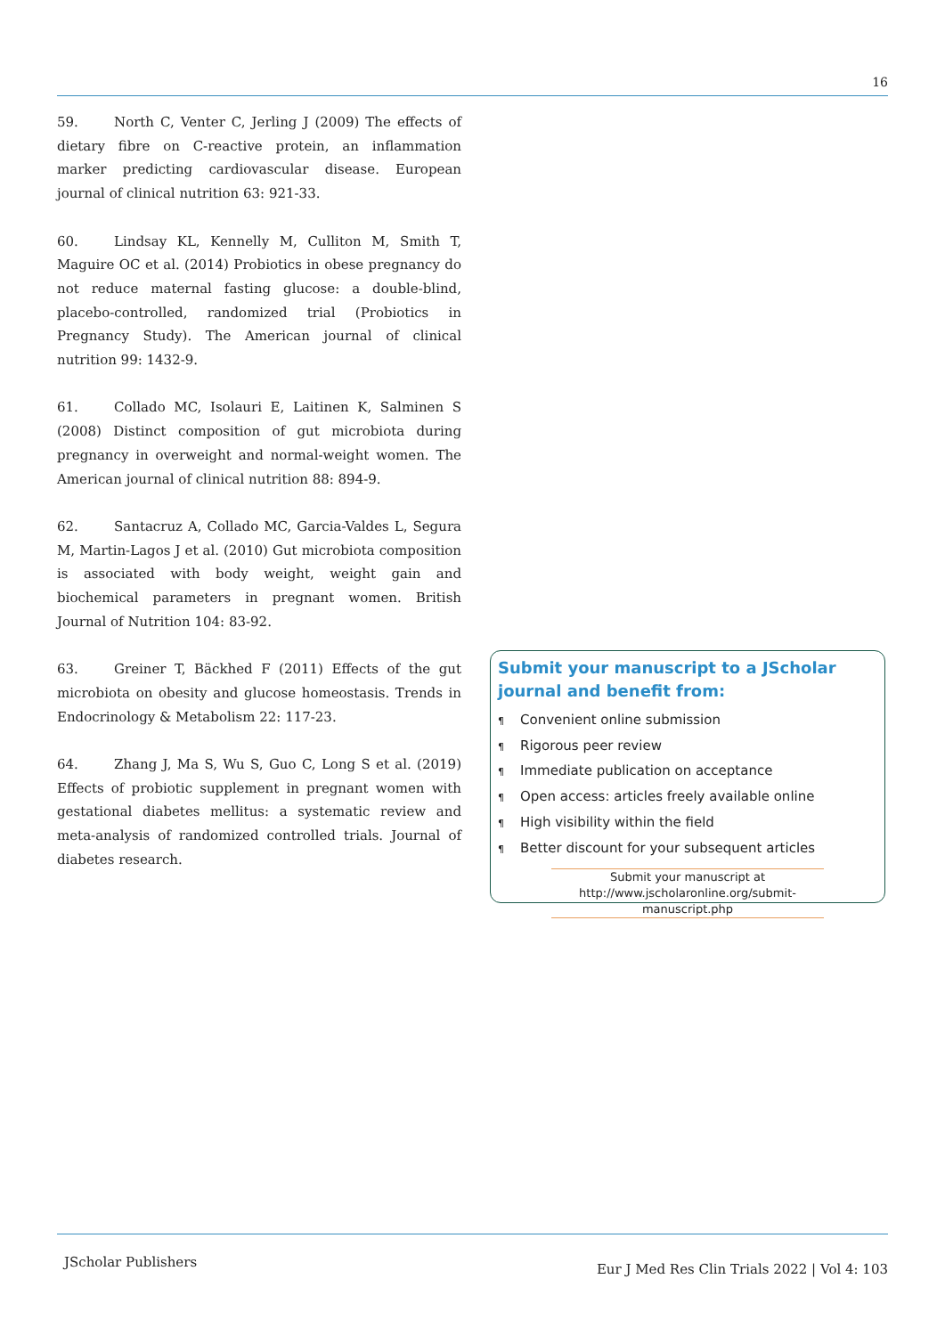16
59. North C, Venter C, Jerling J (2009) The effects of dietary fibre on C-reactive protein, an inflammation marker predicting cardiovascular disease. European journal of clinical nutrition 63: 921-33.
60. Lindsay KL, Kennelly M, Culliton M, Smith T, Maguire OC et al. (2014) Probiotics in obese pregnancy do not reduce maternal fasting glucose: a double-blind, placebo-controlled, randomized trial (Probiotics in Pregnancy Study). The American journal of clinical nutrition 99: 1432-9.
61. Collado MC, Isolauri E, Laitinen K, Salminen S (2008) Distinct composition of gut microbiota during pregnancy in overweight and normal-weight women. The American journal of clinical nutrition 88: 894-9.
62. Santacruz A, Collado MC, Garcia-Valdes L, Segura M, Martin-Lagos J et al. (2010) Gut microbiota composition is associated with body weight, weight gain and biochemical parameters in pregnant women. British Journal of Nutrition 104: 83-92.
63. Greiner T, Bäckhed F (2011) Effects of the gut microbiota on obesity and glucose homeostasis. Trends in Endocrinology & Metabolism 22: 117-23.
64. Zhang J, Ma S, Wu S, Guo C, Long S et al. (2019) Effects of probiotic supplement in pregnant women with gestational diabetes mellitus: a systematic review and meta-analysis of randomized controlled trials. Journal of diabetes research.
Submit your manuscript to a JScholar journal and benefit from:
¶ Convenient online submission
¶ Rigorous peer review
¶ Immediate publication on acceptance
¶ Open access: articles freely available online
¶ High visibility within the field
¶ Better discount for your subsequent articles
Submit your manuscript at
http://www.jscholaronline.org/submit-manuscript.php
JScholar Publishers
Eur J Med Res Clin Trials 2022 | Vol 4: 103